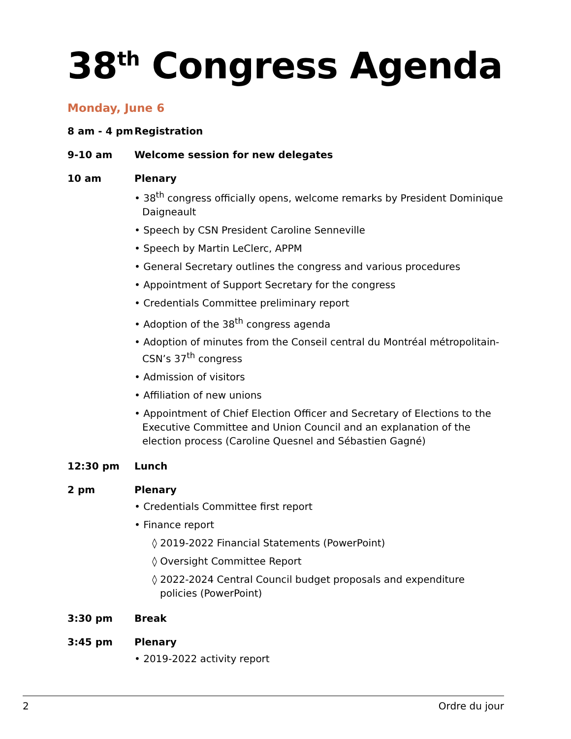38<sup>th</sup> Congress Agenda
Monday, June 6
8 am - 4 pm Registration
9-10 am Welcome session for new delegates
10 am Plenary
• 38<sup>th</sup> congress officially opens, welcome remarks by President Dominique Daigneault
• Speech by CSN President Caroline Senneville
• Speech by Martin LeClerc, APPM
• General Secretary outlines the congress and various procedures
• Appointment of Support Secretary for the congress
• Credentials Committee preliminary report
• Adoption of the 38<sup>th</sup> congress agenda
• Adoption of minutes from the Conseil central du Montréal métropolitain-CSN’s 37<sup>th</sup> congress
• Admission of visitors
• Affiliation of new unions
• Appointment of Chief Election Officer and Secretary of Elections to the Executive Committee and Union Council and an explanation of the election process (Caroline Quesnel and Sébastien Gagné)
12:30 pm Lunch
2 pm Plenary
• Credentials Committee first report
• Finance report
◊ 2019-2022 Financial Statements (PowerPoint)
◊ Oversight Committee Report
◊ 2022-2024 Central Council budget proposals and expenditure policies (PowerPoint)
3:30 pm Break
3:45 pm Plenary
• 2019-2022 activity report
2 Ordre du jour